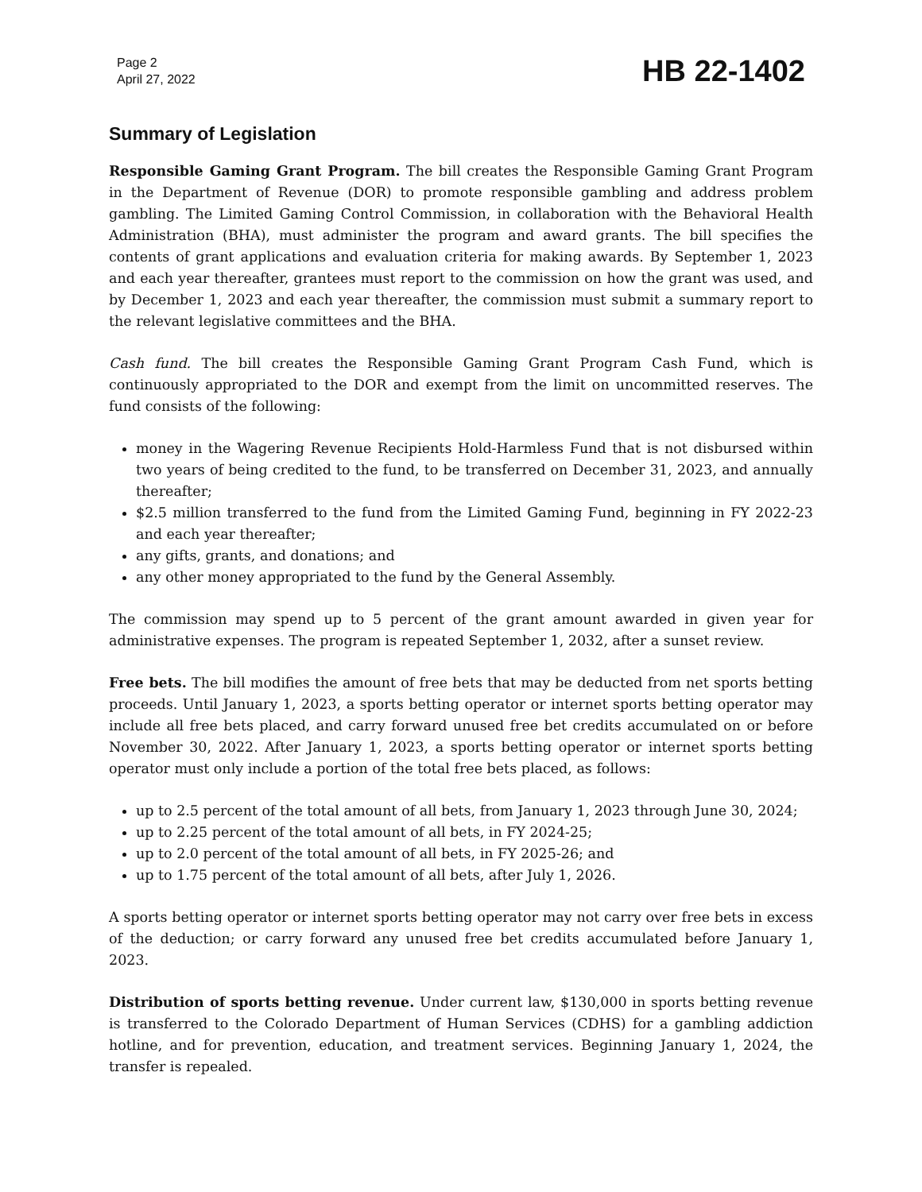Page 2
April 27, 2022
HB 22-1402
Summary of Legislation
Responsible Gaming Grant Program. The bill creates the Responsible Gaming Grant Program in the Department of Revenue (DOR) to promote responsible gambling and address problem gambling. The Limited Gaming Control Commission, in collaboration with the Behavioral Health Administration (BHA), must administer the program and award grants. The bill specifies the contents of grant applications and evaluation criteria for making awards. By September 1, 2023 and each year thereafter, grantees must report to the commission on how the grant was used, and by December 1, 2023 and each year thereafter, the commission must submit a summary report to the relevant legislative committees and the BHA.
Cash fund. The bill creates the Responsible Gaming Grant Program Cash Fund, which is continuously appropriated to the DOR and exempt from the limit on uncommitted reserves. The fund consists of the following:
money in the Wagering Revenue Recipients Hold-Harmless Fund that is not disbursed within two years of being credited to the fund, to be transferred on December 31, 2023, and annually thereafter;
$2.5 million transferred to the fund from the Limited Gaming Fund, beginning in FY 2022-23 and each year thereafter;
any gifts, grants, and donations; and
any other money appropriated to the fund by the General Assembly.
The commission may spend up to 5 percent of the grant amount awarded in given year for administrative expenses. The program is repeated September 1, 2032, after a sunset review.
Free bets. The bill modifies the amount of free bets that may be deducted from net sports betting proceeds. Until January 1, 2023, a sports betting operator or internet sports betting operator may include all free bets placed, and carry forward unused free bet credits accumulated on or before November 30, 2022. After January 1, 2023, a sports betting operator or internet sports betting operator must only include a portion of the total free bets placed, as follows:
up to 2.5 percent of the total amount of all bets, from January 1, 2023 through June 30, 2024;
up to 2.25 percent of the total amount of all bets, in FY 2024-25;
up to 2.0 percent of the total amount of all bets, in FY 2025-26; and
up to 1.75 percent of the total amount of all bets, after July 1, 2026.
A sports betting operator or internet sports betting operator may not carry over free bets in excess of the deduction; or carry forward any unused free bet credits accumulated before January 1, 2023.
Distribution of sports betting revenue. Under current law, $130,000 in sports betting revenue is transferred to the Colorado Department of Human Services (CDHS) for a gambling addiction hotline, and for prevention, education, and treatment services. Beginning January 1, 2024, the transfer is repealed.